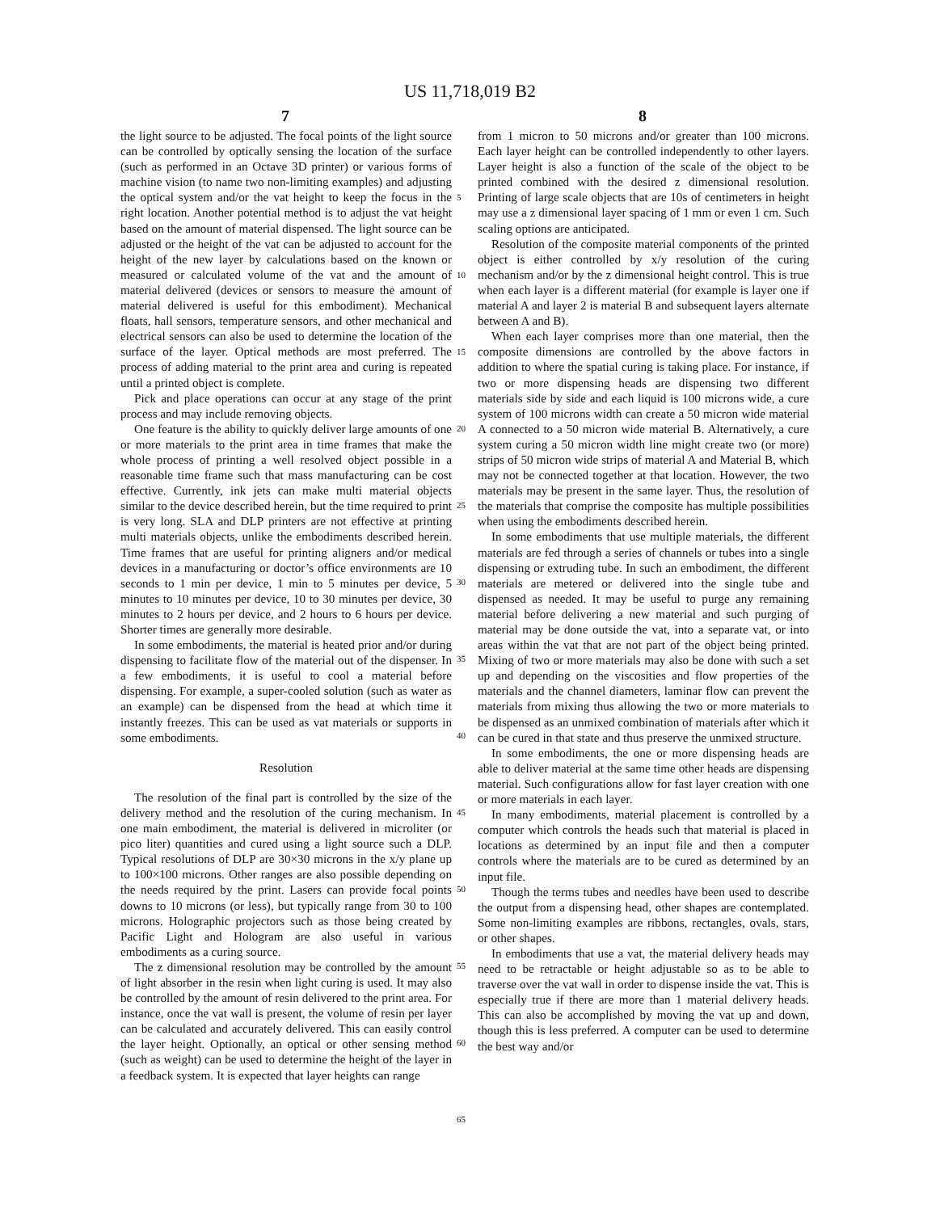US 11,718,019 B2
7 8
the light source to be adjusted. The focal points of the light source can be controlled by optically sensing the location of the surface (such as performed in an Octave 3D printer) or various forms of machine vision (to name two non-limiting examples) and adjusting the optical system and/or the vat height to keep the focus in the right location. Another potential method is to adjust the vat height based on the amount of material dispensed. The light source can be adjusted or the height of the vat can be adjusted to account for the height of the new layer by calculations based on the known or measured or calculated volume of the vat and the amount of material delivered (devices or sensors to measure the amount of material delivered is useful for this embodiment). Mechanical floats, hall sensors, temperature sensors, and other mechanical and electrical sensors can also be used to determine the location of the surface of the layer. Optical methods are most preferred. The process of adding material to the print area and curing is repeated until a printed object is complete.
Pick and place operations can occur at any stage of the print process and may include removing objects.
One feature is the ability to quickly deliver large amounts of one or more materials to the print area in time frames that make the whole process of printing a well resolved object possible in a reasonable time frame such that mass manufacturing can be cost effective. Currently, ink jets can make multi material objects similar to the device described herein, but the time required to print is very long. SLA and DLP printers are not effective at printing multi materials objects, unlike the embodiments described herein. Time frames that are useful for printing aligners and/or medical devices in a manufacturing or doctor’s office environments are 10 seconds to 1 min per device, 1 min to 5 minutes per device, 5 minutes to 10 minutes per device, 10 to 30 minutes per device, 30 minutes to 2 hours per device, and 2 hours to 6 hours per device. Shorter times are generally more desirable.
In some embodiments, the material is heated prior and/or during dispensing to facilitate flow of the material out of the dispenser. In a few embodiments, it is useful to cool a material before dispensing. For example, a super-cooled solution (such as water as an example) can be dispensed from the head at which time it instantly freezes. This can be used as vat materials or supports in some embodiments.
Resolution
The resolution of the final part is controlled by the size of the delivery method and the resolution of the curing mechanism. In one main embodiment, the material is delivered in microliter (or pico liter) quantities and cured using a light source such a DLP. Typical resolutions of DLP are 30×30 microns in the x/y plane up to 100×100 microns. Other ranges are also possible depending on the needs required by the print. Lasers can provide focal points downs to 10 microns (or less), but typically range from 30 to 100 microns. Holographic projectors such as those being created by Pacific Light and Hologram are also useful in various embodiments as a curing source.
The z dimensional resolution may be controlled by the amount of light absorber in the resin when light curing is used. It may also be controlled by the amount of resin delivered to the print area. For instance, once the vat wall is present, the volume of resin per layer can be calculated and accurately delivered. This can easily control the layer height. Optionally, an optical or other sensing method (such as weight) can be used to determine the height of the layer in a feedback system. It is expected that layer heights can range
5
10
15
20
25
30
35
40
45
50
55
60
65
from 1 micron to 50 microns and/or greater than 100 microns. Each layer height can be controlled independently to other layers. Layer height is also a function of the scale of the object to be printed combined with the desired z dimensional resolution. Printing of large scale objects that are 10s of centimeters in height may use a z dimensional layer spacing of 1 mm or even 1 cm. Such scaling options are anticipated.
Resolution of the composite material components of the printed object is either controlled by x/y resolution of the curing mechanism and/or by the z dimensional height control. This is true when each layer is a different material (for example is layer one if material A and layer 2 is material B and subsequent layers alternate between A and B).
When each layer comprises more than one material, then the composite dimensions are controlled by the above factors in addition to where the spatial curing is taking place. For instance, if two or more dispensing heads are dispensing two different materials side by side and each liquid is 100 microns wide, a cure system of 100 microns width can create a 50 micron wide material A connected to a 50 micron wide material B. Alternatively, a cure system curing a 50 micron width line might create two (or more) strips of 50 micron wide strips of material A and Material B, which may not be connected together at that location. However, the two materials may be present in the same layer. Thus, the resolution of the materials that comprise the composite has multiple possibilities when using the embodiments described herein.
In some embodiments that use multiple materials, the different materials are fed through a series of channels or tubes into a single dispensing or extruding tube. In such an embodiment, the different materials are metered or delivered into the single tube and dispensed as needed. It may be useful to purge any remaining material before delivering a new material and such purging of material may be done outside the vat, into a separate vat, or into areas within the vat that are not part of the object being printed. Mixing of two or more materials may also be done with such a set up and depending on the viscosities and flow properties of the materials and the channel diameters, laminar flow can prevent the materials from mixing thus allowing the two or more materials to be dispensed as an unmixed combination of materials after which it can be cured in that state and thus preserve the unmixed structure.
In some embodiments, the one or more dispensing heads are able to deliver material at the same time other heads are dispensing material. Such configurations allow for fast layer creation with one or more materials in each layer.
In many embodiments, material placement is controlled by a computer which controls the heads such that material is placed in locations as determined by an input file and then a computer controls where the materials are to be cured as determined by an input file.
Though the terms tubes and needles have been used to describe the output from a dispensing head, other shapes are contemplated. Some non-limiting examples are ribbons, rectangles, ovals, stars, or other shapes.
In embodiments that use a vat, the material delivery heads may need to be retractable or height adjustable so as to be able to traverse over the vat wall in order to dispense inside the vat. This is especially true if there are more than 1 material delivery heads. This can also be accomplished by moving the vat up and down, though this is less preferred. A computer can be used to determine the best way and/or